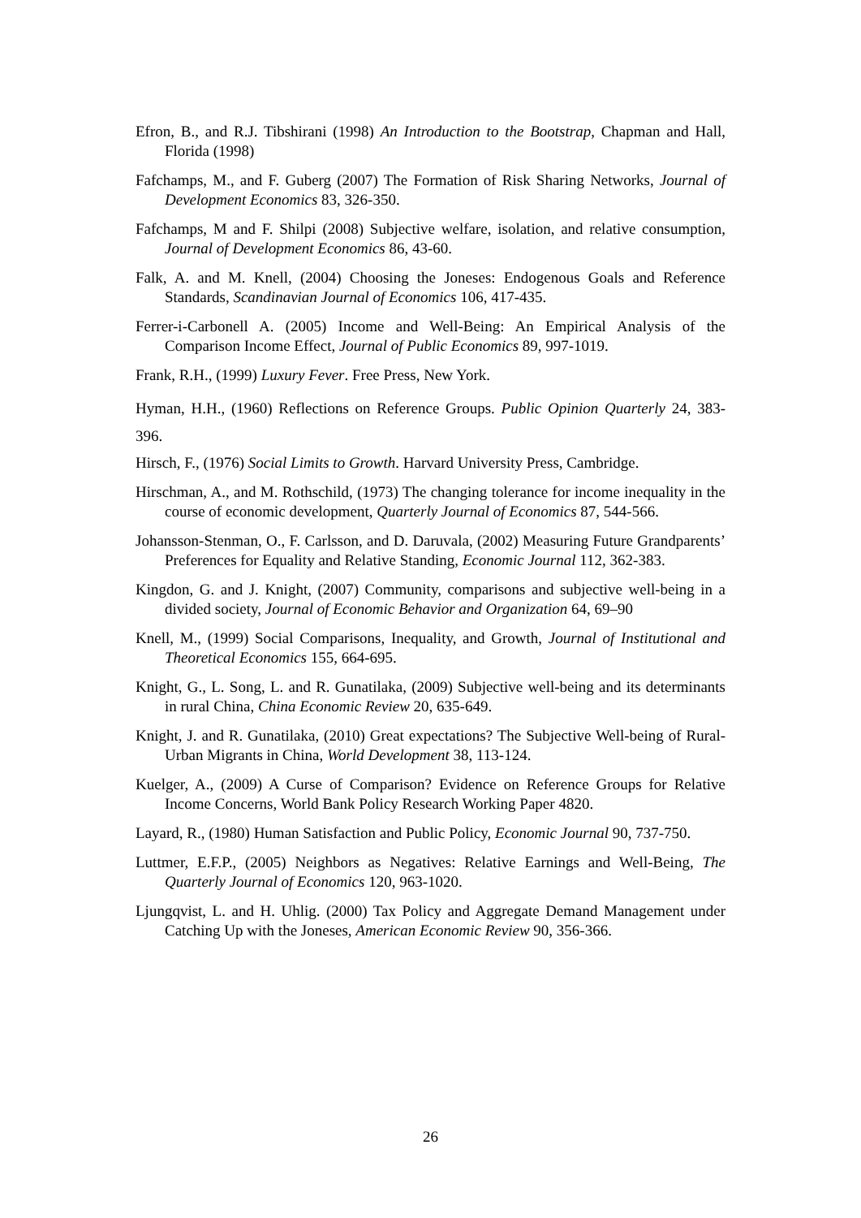Efron, B., and R.J. Tibshirani (1998) An Introduction to the Bootstrap, Chapman and Hall, Florida (1998)
Fafchamps, M., and F. Guberg (2007) The Formation of Risk Sharing Networks, Journal of Development Economics 83, 326-350.
Fafchamps, M and F. Shilpi (2008) Subjective welfare, isolation, and relative consumption, Journal of Development Economics 86, 43-60.
Falk, A. and M. Knell, (2004) Choosing the Joneses: Endogenous Goals and Reference Standards, Scandinavian Journal of Economics 106, 417-435.
Ferrer-i-Carbonell A. (2005) Income and Well-Being: An Empirical Analysis of the Comparison Income Effect, Journal of Public Economics 89, 997-1019.
Frank, R.H., (1999) Luxury Fever. Free Press, New York.
Hyman, H.H., (1960) Reflections on Reference Groups. Public Opinion Quarterly 24, 383-396.
Hirsch, F., (1976) Social Limits to Growth. Harvard University Press, Cambridge.
Hirschman, A., and M. Rothschild, (1973) The changing tolerance for income inequality in the course of economic development, Quarterly Journal of Economics 87, 544-566.
Johansson-Stenman, O., F. Carlsson, and D. Daruvala, (2002) Measuring Future Grandparents’ Preferences for Equality and Relative Standing, Economic Journal 112, 362-383.
Kingdon, G. and J. Knight, (2007) Community, comparisons and subjective well-being in a divided society, Journal of Economic Behavior and Organization 64, 69–90
Knell, M., (1999) Social Comparisons, Inequality, and Growth, Journal of Institutional and Theoretical Economics 155, 664-695.
Knight, G., L. Song, L. and R. Gunatilaka, (2009) Subjective well-being and its determinants in rural China, China Economic Review 20, 635-649.
Knight, J. and R. Gunatilaka, (2010) Great expectations? The Subjective Well-being of Rural-Urban Migrants in China, World Development 38, 113-124.
Kuelger, A., (2009) A Curse of Comparison? Evidence on Reference Groups for Relative Income Concerns, World Bank Policy Research Working Paper 4820.
Layard, R., (1980) Human Satisfaction and Public Policy, Economic Journal 90, 737-750.
Luttmer, E.F.P., (2005) Neighbors as Negatives: Relative Earnings and Well-Being, The Quarterly Journal of Economics 120, 963-1020.
Ljungqvist, L. and H. Uhlig. (2000) Tax Policy and Aggregate Demand Management under Catching Up with the Joneses, American Economic Review 90, 356-366.
26